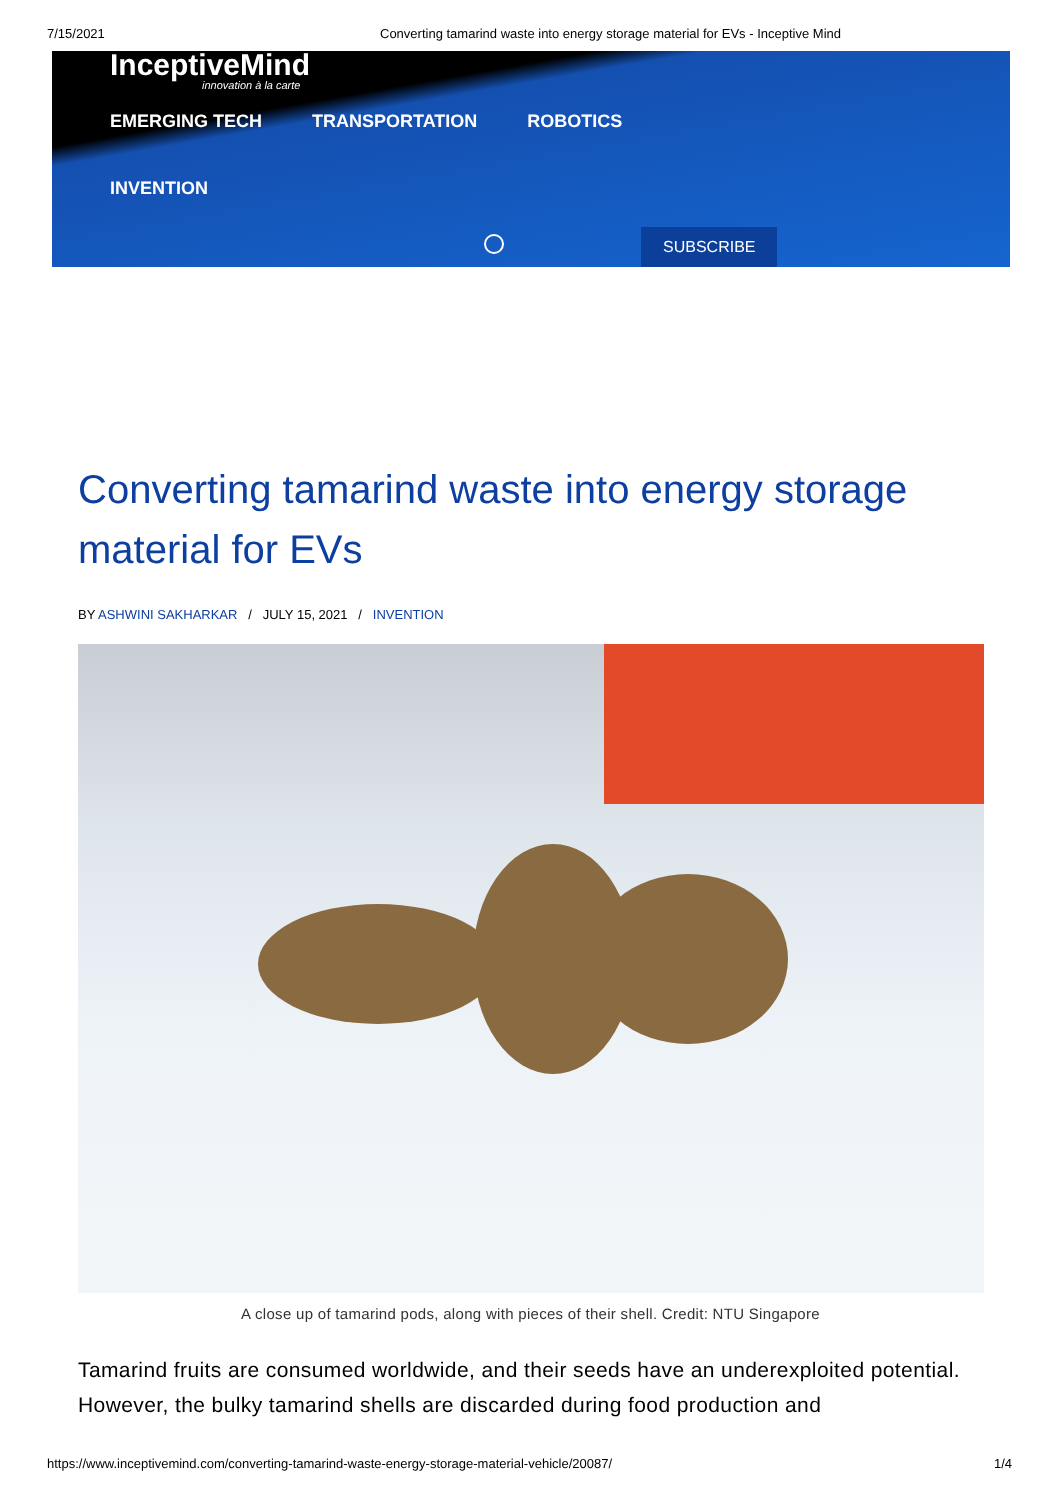7/15/2021 Converting tamarind waste into energy storage material for EVs - Inceptive Mind
InceptiveMind
innovation à la carte
EMERGING TECH TRANSPORTATION ROBOTICS
INVENTION
SUBSCRIBE
Converting tamarind waste into energy storage material for EVs
BY ASHWINI SAKHARKAR / JULY 15, 2021 / INVENTION
A close up of tamarind pods, along with pieces of their shell. Credit: NTU Singapore
Tamarind fruits are consumed worldwide, and their seeds have an underexploited potential. However, the bulky tamarind shells are discarded during food production and
https://www.inceptivemind.com/converting-tamarind-waste-energy-storage-material-vehicle/20087/ 1/4